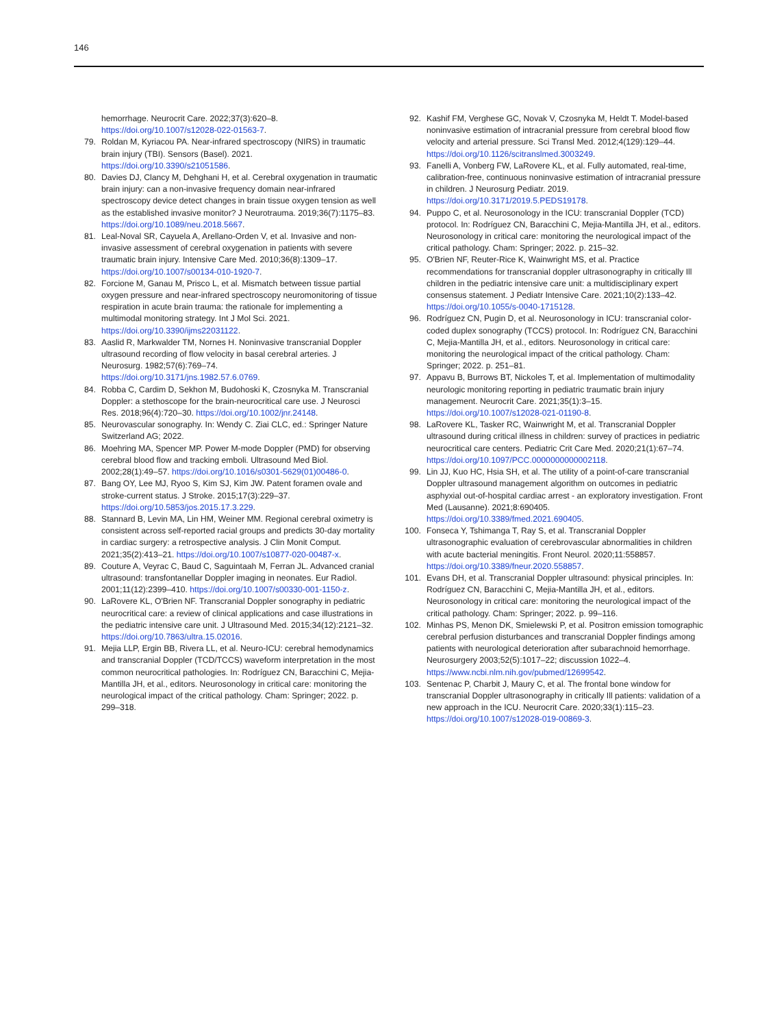146
hemorrhage. Neurocrit Care. 2022;37(3):620–8. https://doi.org/10.1007/s12028-022-01563-7.
79. Roldan M, Kyriacou PA. Near-infrared spectroscopy (NIRS) in traumatic brain injury (TBI). Sensors (Basel). 2021. https://doi.org/10.3390/s21051586.
80. Davies DJ, Clancy M, Dehghani H, et al. Cerebral oxygenation in traumatic brain injury: can a non-invasive frequency domain near-infrared spectroscopy device detect changes in brain tissue oxygen tension as well as the established invasive monitor? J Neurotrauma. 2019;36(7):1175–83. https://doi.org/10.1089/neu.2018.5667.
81. Leal-Noval SR, Cayuela A, Arellano-Orden V, et al. Invasive and non-invasive assessment of cerebral oxygenation in patients with severe traumatic brain injury. Intensive Care Med. 2010;36(8):1309–17. https://doi.org/10.1007/s00134-010-1920-7.
82. Forcione M, Ganau M, Prisco L, et al. Mismatch between tissue partial oxygen pressure and near-infrared spectroscopy neuromonitoring of tissue respiration in acute brain trauma: the rationale for implementing a multimodal monitoring strategy. Int J Mol Sci. 2021. https://doi.org/10.3390/ijms22031122.
83. Aaslid R, Markwalder TM, Nornes H. Noninvasive transcranial Doppler ultrasound recording of flow velocity in basal cerebral arteries. J Neurosurg. 1982;57(6):769–74. https://doi.org/10.3171/jns.1982.57.6.0769.
84. Robba C, Cardim D, Sekhon M, Budohoski K, Czosnyka M. Transcranial Doppler: a stethoscope for the brain-neurocritical care use. J Neurosci Res. 2018;96(4):720–30. https://doi.org/10.1002/jnr.24148.
85. Neurovascular sonography. In: Wendy C. Ziai CLC, ed.: Springer Nature Switzerland AG; 2022.
86. Moehring MA, Spencer MP. Power M-mode Doppler (PMD) for observing cerebral blood flow and tracking emboli. Ultrasound Med Biol. 2002;28(1):49–57. https://doi.org/10.1016/s0301-5629(01)00486-0.
87. Bang OY, Lee MJ, Ryoo S, Kim SJ, Kim JW. Patent foramen ovale and stroke-current status. J Stroke. 2015;17(3):229–37. https://doi.org/10.5853/jos.2015.17.3.229.
88. Stannard B, Levin MA, Lin HM, Weiner MM. Regional cerebral oximetry is consistent across self-reported racial groups and predicts 30-day mortality in cardiac surgery: a retrospective analysis. J Clin Monit Comput. 2021;35(2):413–21. https://doi.org/10.1007/s10877-020-00487-x.
89. Couture A, Veyrac C, Baud C, Saguintaah M, Ferran JL. Advanced cranial ultrasound: transfontanellar Doppler imaging in neonates. Eur Radiol. 2001;11(12):2399–410. https://doi.org/10.1007/s00330-001-1150-z.
90. LaRovere KL, O'Brien NF. Transcranial Doppler sonography in pediatric neurocritical care: a review of clinical applications and case illustrations in the pediatric intensive care unit. J Ultrasound Med. 2015;34(12):2121–32. https://doi.org/10.7863/ultra.15.02016.
91. Mejia LLP, Ergin BB, Rivera LL, et al. Neuro-ICU: cerebral hemodynamics and transcranial Doppler (TCD/TCCS) waveform interpretation in the most common neurocritical pathologies. In: Rodríguez CN, Baracchini C, Mejia-Mantilla JH, et al., editors. Neurosonology in critical care: monitoring the neurological impact of the critical pathology. Cham: Springer; 2022. p. 299–318.
92. Kashif FM, Verghese GC, Novak V, Czosnyka M, Heldt T. Model-based noninvasive estimation of intracranial pressure from cerebral blood flow velocity and arterial pressure. Sci Transl Med. 2012;4(129):129–44. https://doi.org/10.1126/scitranslmed.3003249.
93. Fanelli A, Vonberg FW, LaRovere KL, et al. Fully automated, real-time, calibration-free, continuous noninvasive estimation of intracranial pressure in children. J Neurosurg Pediatr. 2019. https://doi.org/10.3171/2019.5.PEDS19178.
94. Puppo C, et al. Neurosonology in the ICU: transcranial Doppler (TCD) protocol. In: Rodríguez CN, Baracchini C, Mejia-Mantilla JH, et al., editors. Neurosonology in critical care: monitoring the neurological impact of the critical pathology. Cham: Springer; 2022. p. 215–32.
95. O'Brien NF, Reuter-Rice K, Wainwright MS, et al. Practice recommendations for transcranial doppler ultrasonography in critically Ill children in the pediatric intensive care unit: a multidisciplinary expert consensus statement. J Pediatr Intensive Care. 2021;10(2):133–42. https://doi.org/10.1055/s-0040-1715128.
96. Rodríguez CN, Pugin D, et al. Neurosonology in ICU: transcranial color-coded duplex sonography (TCCS) protocol. In: Rodríguez CN, Baracchini C, Mejia-Mantilla JH, et al., editors. Neurosonology in critical care: monitoring the neurological impact of the critical pathology. Cham: Springer; 2022. p. 251–81.
97. Appavu B, Burrows BT, Nickoles T, et al. Implementation of multimodality neurologic monitoring reporting in pediatric traumatic brain injury management. Neurocrit Care. 2021;35(1):3–15. https://doi.org/10.1007/s12028-021-01190-8.
98. LaRovere KL, Tasker RC, Wainwright M, et al. Transcranial Doppler ultrasound during critical illness in children: survey of practices in pediatric neurocritical care centers. Pediatric Crit Care Med. 2020;21(1):67–74. https://doi.org/10.1097/PCC.0000000000002118.
99. Lin JJ, Kuo HC, Hsia SH, et al. The utility of a point-of-care transcranial Doppler ultrasound management algorithm on outcomes in pediatric asphyxial out-of-hospital cardiac arrest - an exploratory investigation. Front Med (Lausanne). 2021;8:690405. https://doi.org/10.3389/fmed.2021.690405.
100. Fonseca Y, Tshimanga T, Ray S, et al. Transcranial Doppler ultrasonographic evaluation of cerebrovascular abnormalities in children with acute bacterial meningitis. Front Neurol. 2020;11:558857. https://doi.org/10.3389/fneur.2020.558857.
101. Evans DH, et al. Transcranial Doppler ultrasound: physical principles. In: Rodríguez CN, Baracchini C, Mejia-Mantilla JH, et al., editors. Neurosonology in critical care: monitoring the neurological impact of the critical pathology. Cham: Springer; 2022. p. 99–116.
102. Minhas PS, Menon DK, Smielewski P, et al. Positron emission tomographic cerebral perfusion disturbances and transcranial Doppler findings among patients with neurological deterioration after subarachnoid hemorrhage. Neurosurgery 2003;52(5):1017–22; discussion 1022–4. https://www.ncbi.nlm.nih.gov/pubmed/12699542.
103. Sentenac P, Charbit J, Maury C, et al. The frontal bone window for transcranial Doppler ultrasonography in critically Ill patients: validation of a new approach in the ICU. Neurocrit Care. 2020;33(1):115–23. https://doi.org/10.1007/s12028-019-00869-3.